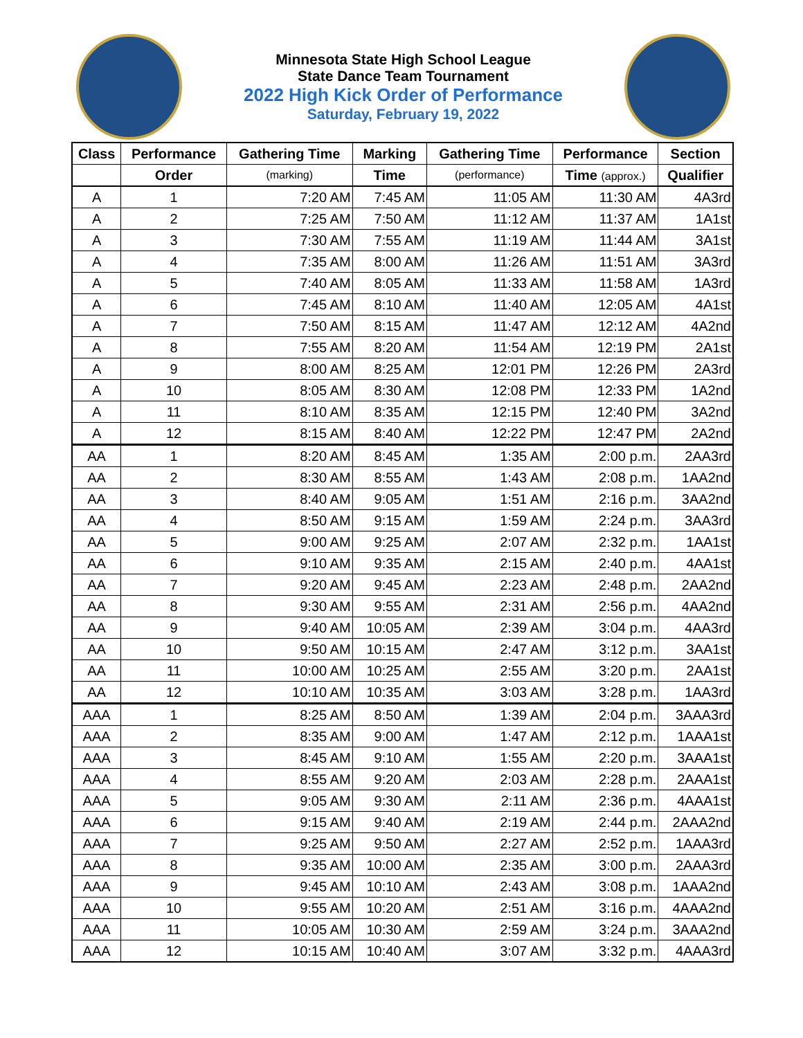Minnesota State High School League
State Dance Team Tournament
2022 High Kick Order of Performance
Saturday, February 19, 2022
| Class | Performance | Gathering Time | Marking | Gathering Time | Performance | Section |
| --- | --- | --- | --- | --- | --- | --- |
| | Order | (marking) | Time | (performance) | Time (approx.) | Qualifier |
| A | 1 | 7:20 AM | 7:45 AM | 11:05 AM | 11:30 AM | 4A3rd |
| A | 2 | 7:25 AM | 7:50 AM | 11:12 AM | 11:37 AM | 1A1st |
| A | 3 | 7:30 AM | 7:55 AM | 11:19 AM | 11:44 AM | 3A1st |
| A | 4 | 7:35 AM | 8:00 AM | 11:26 AM | 11:51 AM | 3A3rd |
| A | 5 | 7:40 AM | 8:05 AM | 11:33 AM | 11:58 AM | 1A3rd |
| A | 6 | 7:45 AM | 8:10 AM | 11:40 AM | 12:05 AM | 4A1st |
| A | 7 | 7:50 AM | 8:15 AM | 11:47 AM | 12:12 AM | 4A2nd |
| A | 8 | 7:55 AM | 8:20 AM | 11:54 AM | 12:19 PM | 2A1st |
| A | 9 | 8:00 AM | 8:25 AM | 12:01 PM | 12:26 PM | 2A3rd |
| A | 10 | 8:05 AM | 8:30 AM | 12:08 PM | 12:33 PM | 1A2nd |
| A | 11 | 8:10 AM | 8:35 AM | 12:15 PM | 12:40 PM | 3A2nd |
| A | 12 | 8:15 AM | 8:40 AM | 12:22 PM | 12:47 PM | 2A2nd |
| AA | 1 | 8:20 AM | 8:45 AM | 1:35 AM | 2:00 p.m. | 2AA3rd |
| AA | 2 | 8:30 AM | 8:55 AM | 1:43 AM | 2:08 p.m. | 1AA2nd |
| AA | 3 | 8:40 AM | 9:05 AM | 1:51 AM | 2:16 p.m. | 3AA2nd |
| AA | 4 | 8:50 AM | 9:15 AM | 1:59 AM | 2:24 p.m. | 3AA3rd |
| AA | 5 | 9:00 AM | 9:25 AM | 2:07 AM | 2:32 p.m. | 1AA1st |
| AA | 6 | 9:10 AM | 9:35 AM | 2:15 AM | 2:40 p.m. | 4AA1st |
| AA | 7 | 9:20 AM | 9:45 AM | 2:23 AM | 2:48 p.m. | 2AA2nd |
| AA | 8 | 9:30 AM | 9:55 AM | 2:31 AM | 2:56 p.m. | 4AA2nd |
| AA | 9 | 9:40 AM | 10:05 AM | 2:39 AM | 3:04 p.m. | 4AA3rd |
| AA | 10 | 9:50 AM | 10:15 AM | 2:47 AM | 3:12 p.m. | 3AA1st |
| AA | 11 | 10:00 AM | 10:25 AM | 2:55 AM | 3:20 p.m. | 2AA1st |
| AA | 12 | 10:10 AM | 10:35 AM | 3:03 AM | 3:28 p.m. | 1AA3rd |
| AAA | 1 | 8:25 AM | 8:50 AM | 1:39 AM | 2:04 p.m. | 3AAA3rd |
| AAA | 2 | 8:35 AM | 9:00 AM | 1:47 AM | 2:12 p.m. | 1AAA1st |
| AAA | 3 | 8:45 AM | 9:10 AM | 1:55 AM | 2:20 p.m. | 3AAA1st |
| AAA | 4 | 8:55 AM | 9:20 AM | 2:03 AM | 2:28 p.m. | 2AAA1st |
| AAA | 5 | 9:05 AM | 9:30 AM | 2:11 AM | 2:36 p.m. | 4AAA1st |
| AAA | 6 | 9:15 AM | 9:40 AM | 2:19 AM | 2:44 p.m. | 2AAA2nd |
| AAA | 7 | 9:25 AM | 9:50 AM | 2:27 AM | 2:52 p.m. | 1AAA3rd |
| AAA | 8 | 9:35 AM | 10:00 AM | 2:35 AM | 3:00 p.m. | 2AAA3rd |
| AAA | 9 | 9:45 AM | 10:10 AM | 2:43 AM | 3:08 p.m. | 1AAA2nd |
| AAA | 10 | 9:55 AM | 10:20 AM | 2:51 AM | 3:16 p.m. | 4AAA2nd |
| AAA | 11 | 10:05 AM | 10:30 AM | 2:59 AM | 3:24 p.m. | 3AAA2nd |
| AAA | 12 | 10:15 AM | 10:40 AM | 3:07 AM | 3:32 p.m. | 4AAA3rd |